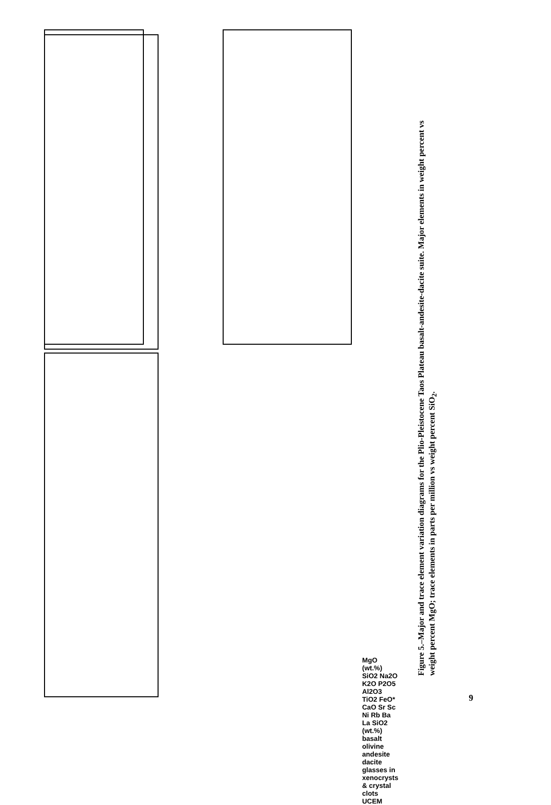MgO (wt.%) SiO2 Na2O K2O P2O5 Al2O3 TiO2 FeO* CaO Sr Sc Ni Rb Ba La SiO2 (wt.%) basalt olivine andesite dacite glasses in xenocrysts & crystal clots UCEM
Figure 5.–Major and trace element variation diagrams for the Plio-Pleistocene Taos Plateau basalt-andesite-dacite suite. Major elements in weight percent vs weight percent MgO; trace elements in parts per million vs weight percent SiO<sub>2</sub>.
9